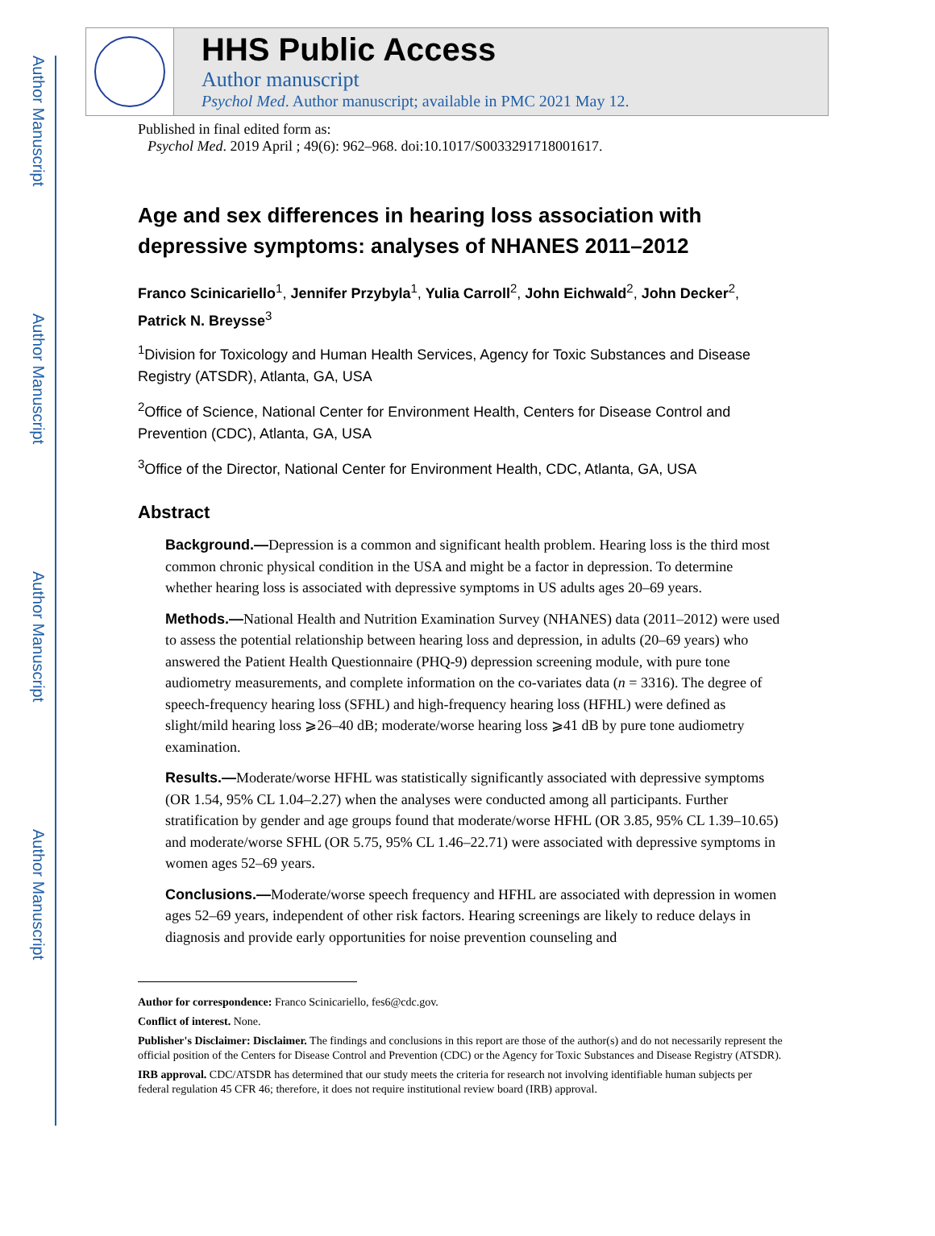Author Manuscript
Author Manuscript
Author Manuscript
Author Manuscript
HHS Public Access
Author manuscript
Psychol Med. Author manuscript; available in PMC 2021 May 12.
Published in final edited form as:
Psychol Med. 2019 April ; 49(6): 962–968. doi:10.1017/S0033291718001617.
Age and sex differences in hearing loss association with depressive symptoms: analyses of NHANES 2011–2012
Franco Scinicariello<sup>1</sup>, Jennifer Przybyla<sup>1</sup>, Yulia Carroll<sup>2</sup>, John Eichwald<sup>2</sup>, John Decker<sup>2</sup>, Patrick N. Breysse<sup>3</sup>
<sup>1</sup> Division for Toxicology and Human Health Services, Agency for Toxic Substances and Disease Registry (ATSDR), Atlanta, GA, USA
<sup>2</sup> Office of Science, National Center for Environment Health, Centers for Disease Control and Prevention (CDC), Atlanta, GA, USA
<sup>3</sup> Office of the Director, National Center for Environment Health, CDC, Atlanta, GA, USA
Abstract
Background.—Depression is a common and significant health problem. Hearing loss is the third most common chronic physical condition in the USA and might be a factor in depression. To determine whether hearing loss is associated with depressive symptoms in US adults ages 20–69 years.
Methods.—National Health and Nutrition Examination Survey (NHANES) data (2011–2012) were used to assess the potential relationship between hearing loss and depression, in adults (20–69 years) who answered the Patient Health Questionnaire (PHQ-9) depression screening module, with pure tone audiometry measurements, and complete information on the co-variates data (n = 3316). The degree of speech-frequency hearing loss (SFHL) and high-frequency hearing loss (HFHL) were defined as slight/mild hearing loss ⩾26–40 dB; moderate/worse hearing loss ⩾41 dB by pure tone audiometry examination.
Results.—Moderate/worse HFHL was statistically significantly associated with depressive symptoms (OR 1.54, 95% CL 1.04–2.27) when the analyses were conducted among all participants. Further stratification by gender and age groups found that moderate/worse HFHL (OR 3.85, 95% CL 1.39–10.65) and moderate/worse SFHL (OR 5.75, 95% CL 1.46–22.71) were associated with depressive symptoms in women ages 52–69 years.
Conclusions.—Moderate/worse speech frequency and HFHL are associated with depression in women ages 52–69 years, independent of other risk factors. Hearing screenings are likely to reduce delays in diagnosis and provide early opportunities for noise prevention counseling and
Author for correspondence: Franco Scinicariello, fes6@cdc.gov.
Conflict of interest. None.
Publisher's Disclaimer: Disclaimer. The findings and conclusions in this report are those of the author(s) and do not necessarily represent the official position of the Centers for Disease Control and Prevention (CDC) or the Agency for Toxic Substances and Disease Registry (ATSDR).
IRB approval. CDC/ATSDR has determined that our study meets the criteria for research not involving identifiable human subjects per federal regulation 45 CFR 46; therefore, it does not require institutional review board (IRB) approval.